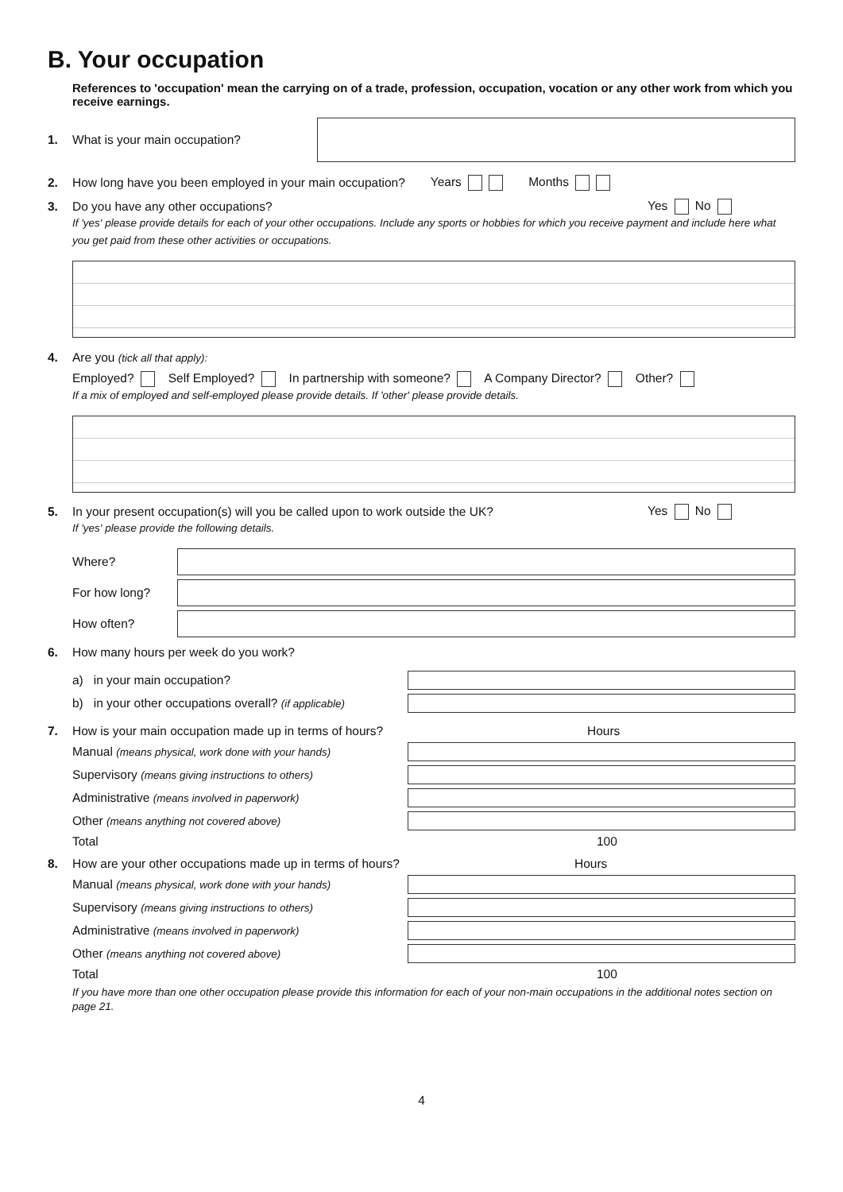B. Your occupation
References to 'occupation' mean the carrying on of a trade, profession, occupation, vocation or any other work from which you receive earnings.
1. What is your main occupation?
2. How long have you been employed in your main occupation? Years Months
3. Do you have any other occupations? Yes No
If 'yes' please provide details for each of your other occupations. Include any sports or hobbies for which you receive payment and include here what you get paid from these other activities or occupations.
4. Are you (tick all that apply):
Employed? Self Employed? In partnership with someone? A Company Director? Other?
If a mix of employed and self-employed please provide details. If 'other' please provide details.
5. In your present occupation(s) will you be called upon to work outside the UK? Yes No
If 'yes' please provide the following details.
Where?
For how long?
How often?
6. How many hours per week do you work?
a) in your main occupation?
b) in your other occupations overall? (if applicable)
7. How is your main occupation made up in terms of hours? Hours
Manual (means physical, work done with your hands)
Supervisory (means giving instructions to others)
Administrative (means involved in paperwork)
Other (means anything not covered above)
Total 100
8. How are your other occupations made up in terms of hours? Hours
Manual (means physical, work done with your hands)
Supervisory (means giving instructions to others)
Administrative (means involved in paperwork)
Other (means anything not covered above)
Total 100
If you have more than one other occupation please provide this information for each of your non-main occupations in the additional notes section on page 21.
4